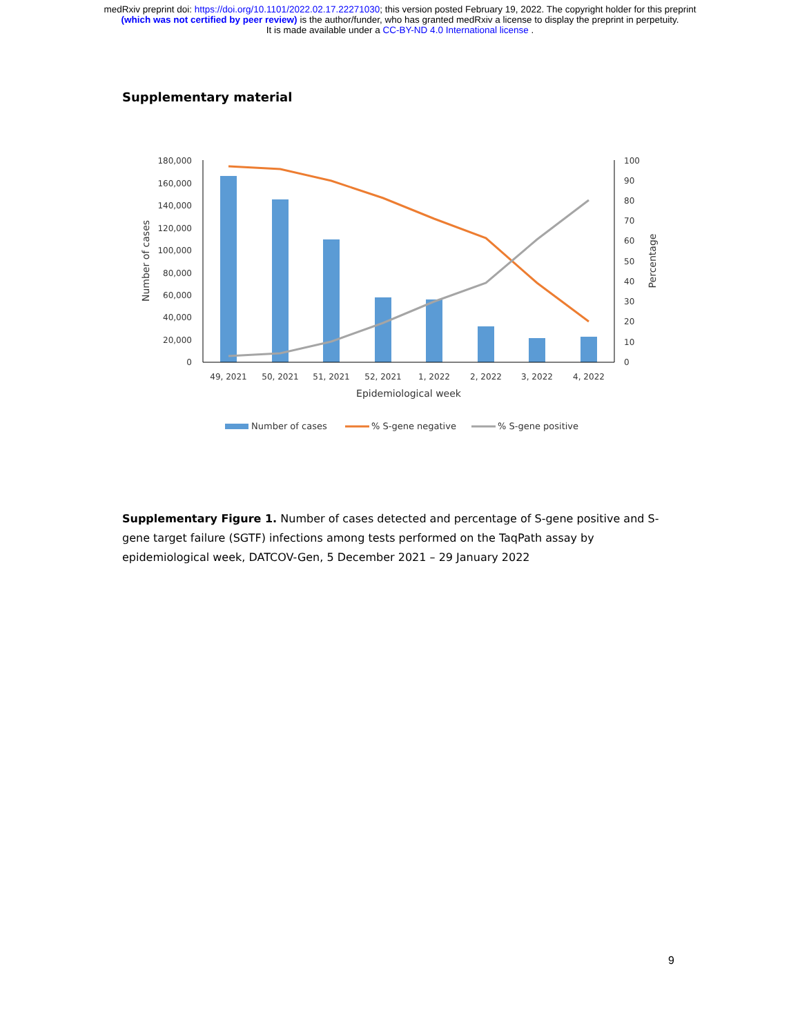medRxiv preprint doi: https://doi.org/10.1101/2022.02.17.22271030; this version posted February 19, 2022. The copyright holder for this preprint
(which was not certified by peer review) is the author/funder, who has granted medRxiv a license to display the preprint in perpetuity.
It is made available under a CC-BY-ND 4.0 International license .
Supplementary material
180,000
160,000
140,000
120,000
100,000
80,000
60,000
40,000
20,000
0
100
90
80
70
60
50
40
30
20
10
0
49, 2021
50, 2021
51, 2021
52, 2021
1, 2022
2, 2022
3, 2022
4, 2022
Epidemiological week
Number of cases
Percentage
Number of cases
% S-gene negative
% S-gene positive
Supplementary Figure 1. Number of cases detected and percentage of S-gene positive and S-gene target failure (SGTF) infections among tests performed on the TaqPath assay by epidemiological week, DATCOV-Gen, 5 December 2021 – 29 January 2022
9